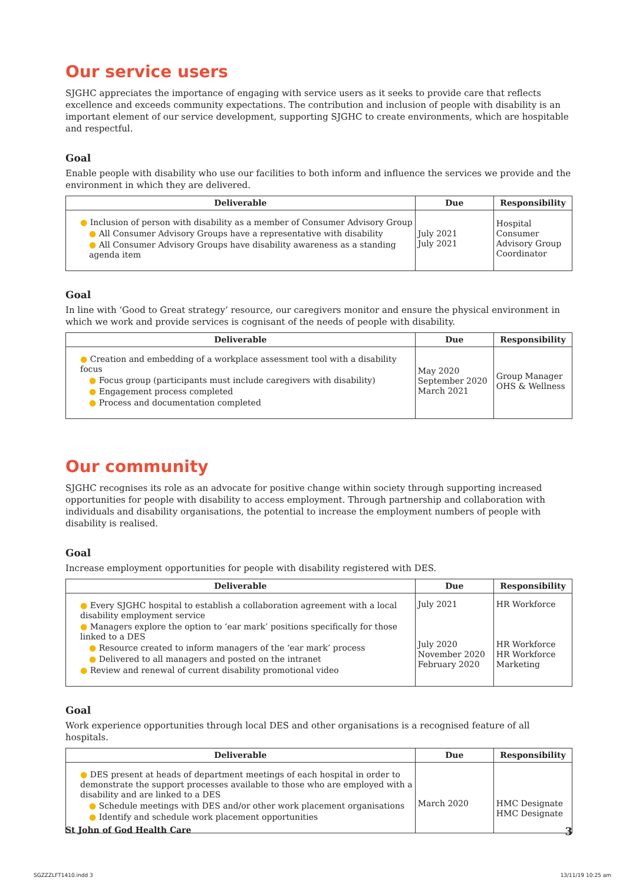Our service users
SJGHC appreciates the importance of engaging with service users as it seeks to provide care that reflects excellence and exceeds community expectations. The contribution and inclusion of people with disability is an important element of our service development, supporting SJGHC to create environments, which are hospitable and respectful.
Goal
Enable people with disability who use our facilities to both inform and influence the services we provide and the environment in which they are delivered.
| Deliverable | Due | Responsibility |
| --- | --- | --- |
| ● Inclusion of person with disability as a member of Consumer Advisory Group ● All Consumer Advisory Groups have a representative with disability ● All Consumer Advisory Groups have disability awareness as a standing agenda item | July 2021 July 2021 | Hospital Consumer Advisory Group Coordinator |
Goal
In line with ‘Good to Great strategy’ resource, our caregivers monitor and ensure the physical environment in which we work and provide services is cognisant of the needs of people with disability.
| Deliverable | Due | Responsibility |
| --- | --- | --- |
| ● Creation and embedding of a workplace assessment tool with a disability focus ● Focus group (participants must include caregivers with disability) ● Engagement process completed ● Process and documentation completed | May 2020 September 2020 March 2021 | Group Manager OHS & Wellness |
Our community
SJGHC recognises its role as an advocate for positive change within society through supporting increased opportunities for people with disability to access employment. Through partnership and collaboration with individuals and disability organisations, the potential to increase the employment numbers of people with disability is realised.
Goal
Increase employment opportunities for people with disability registered with DES.
| Deliverable | Due | Responsibility |
| --- | --- | --- |
| ● Every SJGHC hospital to establish a collaboration agreement with a local disability employment service ● Managers explore the option to ‘ear mark’ positions specifically for those linked to a DES ● Resource created to inform managers of the ‘ear mark’ process ● Delivered to all managers and posted on the intranet ● Review and renewal of current disability promotional video | July 2021 July 2020 November 2020 February 2020 | HR Workforce HR Workforce HR Workforce Marketing |
Goal
Work experience opportunities through local DES and other organisations is a recognised feature of all hospitals.
| Deliverable | Due | Responsibility |
| --- | --- | --- |
| ● DES present at heads of department meetings of each hospital in order to demonstrate the support processes available to those who are employed with a disability and are linked to a DES ● Schedule meetings with DES and/or other work placement organisations ● Identify and schedule work placement opportunities | March 2020 | HMC Designate HMC Designate |
St John of God Health Care 3
SGZZZLFT1410.indd 3 13/11/19 10:25 am